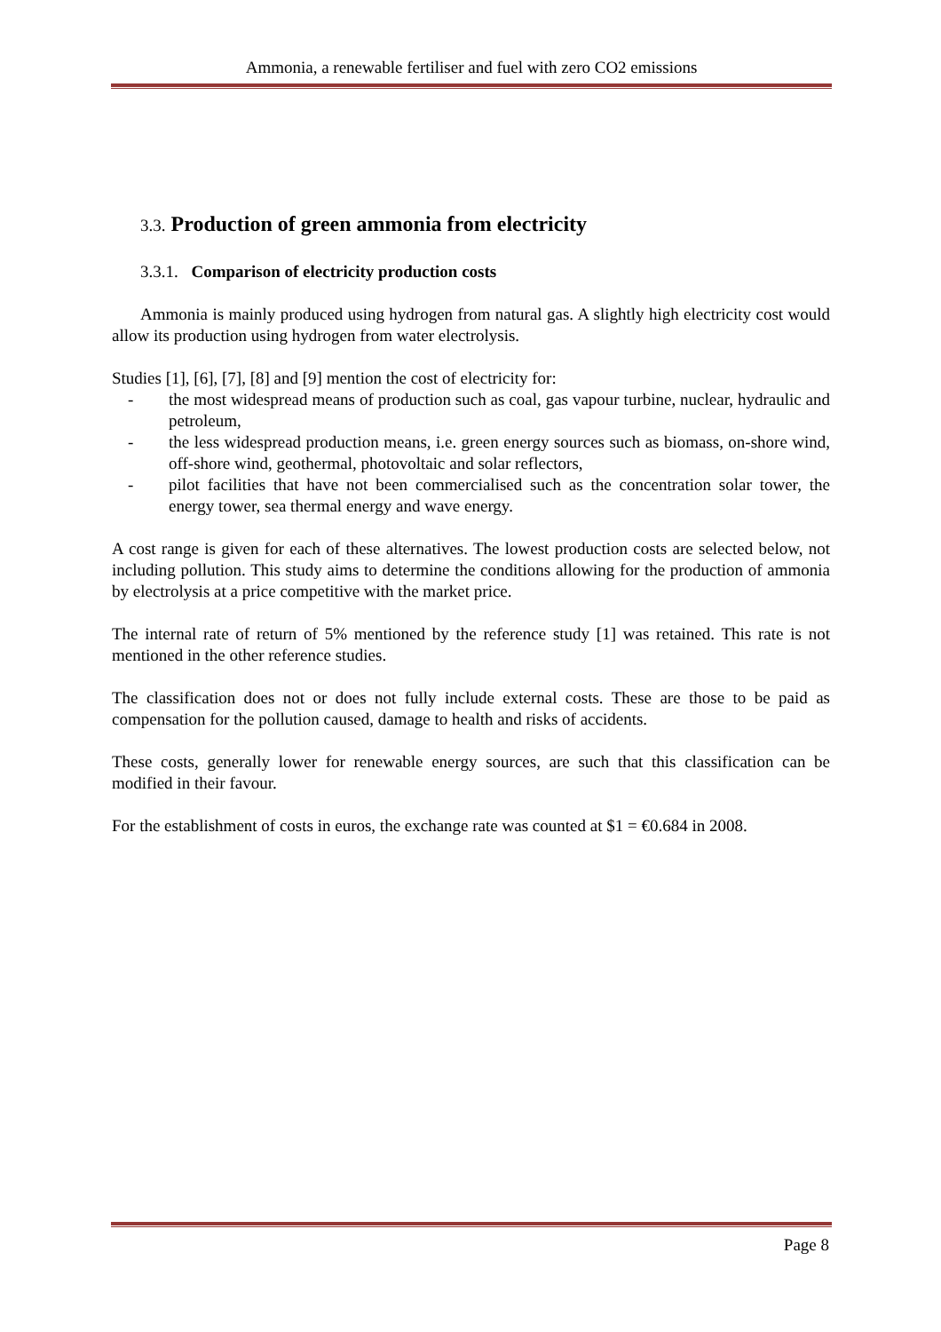Ammonia, a renewable fertiliser and fuel with zero CO2 emissions
3.3. Production of green ammonia from electricity
3.3.1. Comparison of electricity production costs
Ammonia is mainly produced using hydrogen from natural gas. A slightly high electricity cost would allow its production using hydrogen from water electrolysis.
Studies [1], [6], [7], [8] and [9] mention the cost of electricity for:
- the most widespread means of production such as coal, gas vapour turbine, nuclear, hydraulic and petroleum,
- the less widespread production means, i.e. green energy sources such as biomass, on-shore wind, off-shore wind, geothermal, photovoltaic and solar reflectors,
- pilot facilities that have not been commercialised such as the concentration solar tower, the energy tower, sea thermal energy and wave energy.
A cost range is given for each of these alternatives. The lowest production costs are selected below, not including pollution. This study aims to determine the conditions allowing for the production of ammonia by electrolysis at a price competitive with the market price.
The internal rate of return of 5% mentioned by the reference study [1] was retained. This rate is not mentioned in the other reference studies.
The classification does not or does not fully include external costs. These are those to be paid as compensation for the pollution caused, damage to health and risks of accidents.
These costs, generally lower for renewable energy sources, are such that this classification can be modified in their favour.
For the establishment of costs in euros, the exchange rate was counted at $1 = €0.684 in 2008.
Page 8